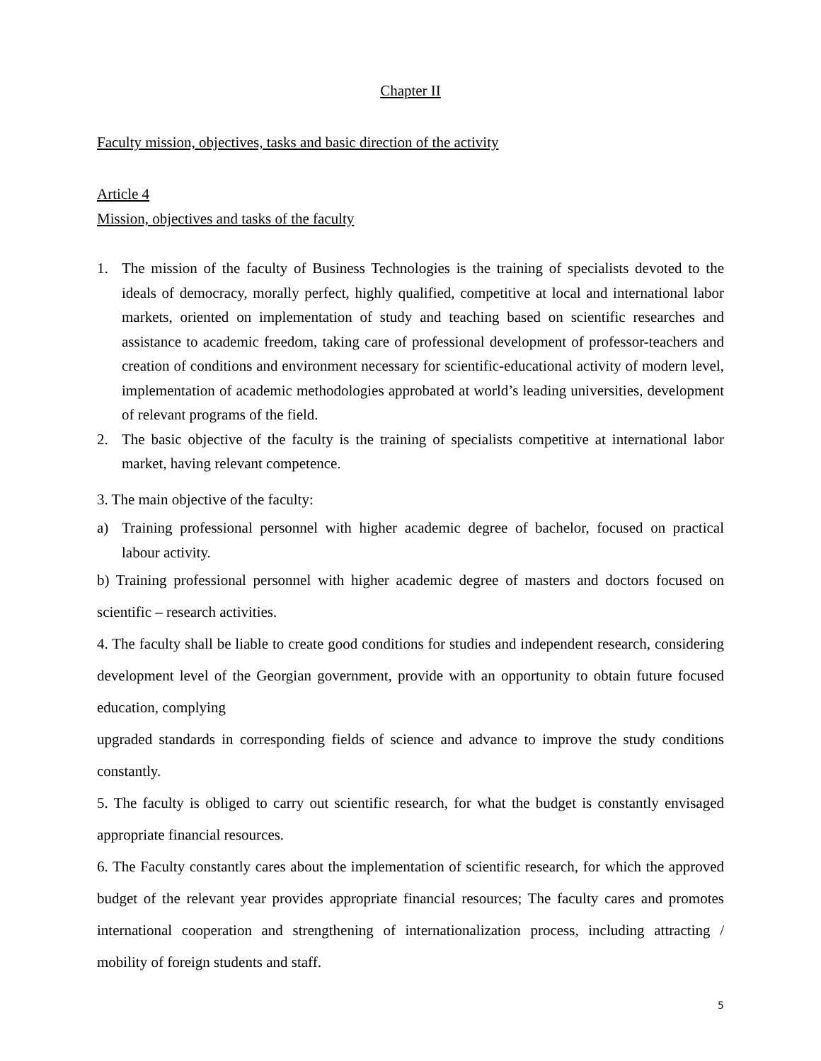Chapter II
Faculty mission, objectives, tasks and basic direction of the activity
Article 4
Mission, objectives and tasks of the faculty
1. The mission of the faculty of Business Technologies is the training of specialists devoted to the ideals of democracy, morally perfect, highly qualified, competitive at local and international labor markets, oriented on implementation of study and teaching based on scientific researches and assistance to academic freedom, taking care of professional development of professor-teachers and creation of conditions and environment necessary for scientific-educational activity of modern level, implementation of academic methodologies approbated at world’s leading universities, development of relevant programs of the field.
2. The basic objective of the faculty is the training of specialists competitive at international labor market, having relevant competence.
3. The main objective of the faculty:
a) Training professional personnel with higher academic degree of bachelor, focused on practical labour activity.
b) Training professional personnel with higher academic degree of masters and doctors focused on scientific – research activities.
4. The faculty shall be liable to create good conditions for studies and independent research, considering development level of the Georgian government, provide with an opportunity to obtain future focused education, complying
upgraded standards in corresponding fields of science and advance to improve the study conditions constantly.
5. The faculty is obliged to carry out scientific research, for what the budget is constantly envisaged appropriate financial resources.
6. The Faculty constantly cares about the implementation of scientific research, for which the approved budget of the relevant year provides appropriate financial resources; The faculty cares and promotes international cooperation and strengthening of internationalization process, including attracting / mobility of foreign students and staff.
5